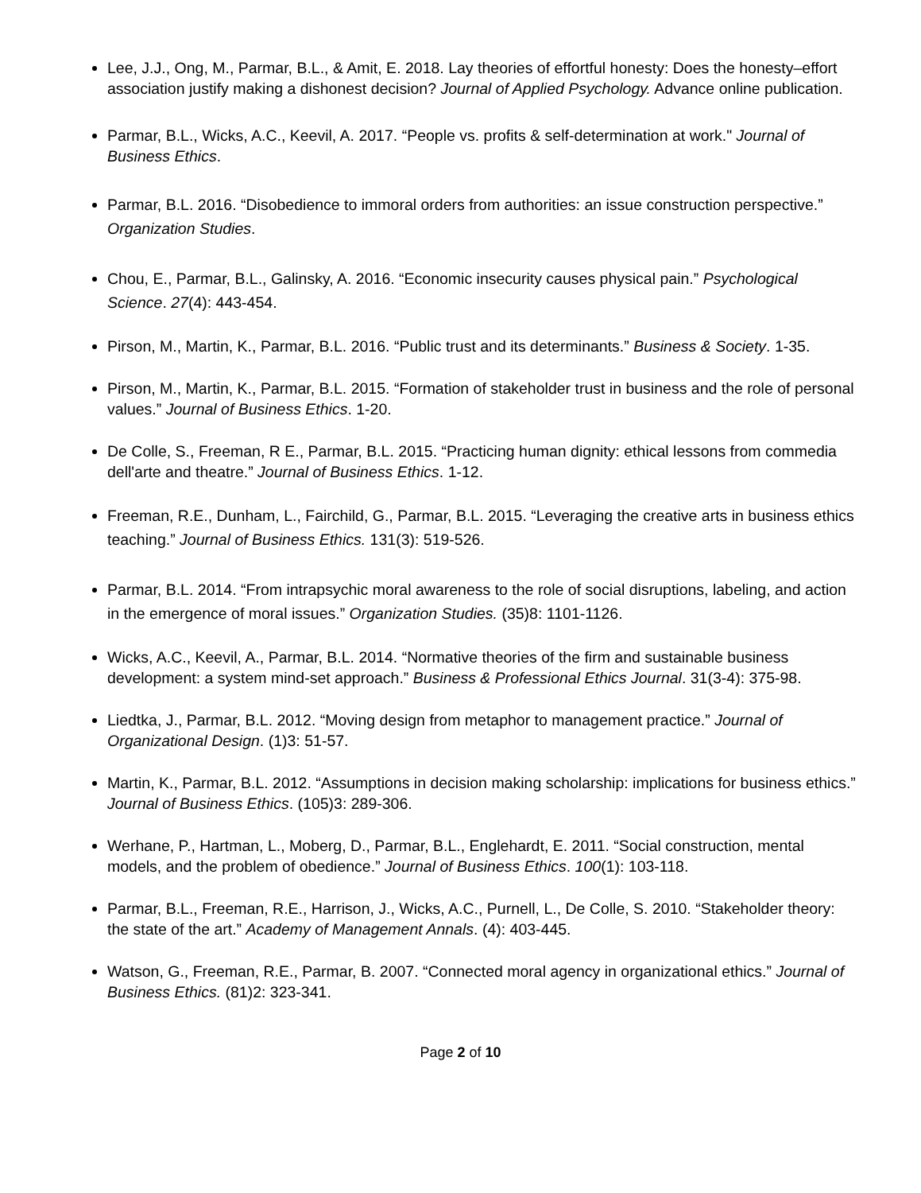Lee, J.J., Ong, M., Parmar, B.L., & Amit, E. 2018. Lay theories of effortful honesty: Does the honesty–effort association justify making a dishonest decision? Journal of Applied Psychology. Advance online publication.
Parmar, B.L., Wicks, A.C., Keevil, A. 2017. “People vs. profits & self-determination at work." Journal of Business Ethics.
Parmar, B.L. 2016. “Disobedience to immoral orders from authorities: an issue construction perspective.” Organization Studies.
Chou, E., Parmar, B.L., Galinsky, A. 2016. “Economic insecurity causes physical pain.” Psychological Science. 27(4): 443-454.
Pirson, M., Martin, K., Parmar, B.L. 2016. “Public trust and its determinants.” Business & Society. 1-35.
Pirson, M., Martin, K., Parmar, B.L. 2015. “Formation of stakeholder trust in business and the role of personal values.” Journal of Business Ethics. 1-20.
De Colle, S., Freeman, R E., Parmar, B.L. 2015. “Practicing human dignity: ethical lessons from commedia dell'arte and theatre.” Journal of Business Ethics. 1-12.
Freeman, R.E., Dunham, L., Fairchild, G., Parmar, B.L. 2015. “Leveraging the creative arts in business ethics teaching.” Journal of Business Ethics. 131(3): 519-526.
Parmar, B.L. 2014. “From intrapsychic moral awareness to the role of social disruptions, labeling, and action in the emergence of moral issues.” Organization Studies. (35)8: 1101-1126.
Wicks, A.C., Keevil, A., Parmar, B.L. 2014. “Normative theories of the firm and sustainable business development: a system mind-set approach.” Business & Professional Ethics Journal. 31(3-4): 375-98.
Liedtka, J., Parmar, B.L. 2012. “Moving design from metaphor to management practice.” Journal of Organizational Design. (1)3: 51-57.
Martin, K., Parmar, B.L. 2012. “Assumptions in decision making scholarship: implications for business ethics.” Journal of Business Ethics. (105)3: 289-306.
Werhane, P., Hartman, L., Moberg, D., Parmar, B.L., Englehardt, E. 2011. “Social construction, mental models, and the problem of obedience.” Journal of Business Ethics. 100(1): 103-118.
Parmar, B.L., Freeman, R.E., Harrison, J., Wicks, A.C., Purnell, L., De Colle, S. 2010. “Stakeholder theory: the state of the art.” Academy of Management Annals. (4): 403-445.
Watson, G., Freeman, R.E., Parmar, B. 2007. “Connected moral agency in organizational ethics.” Journal of Business Ethics. (81)2: 323-341.
Page 2 of 10